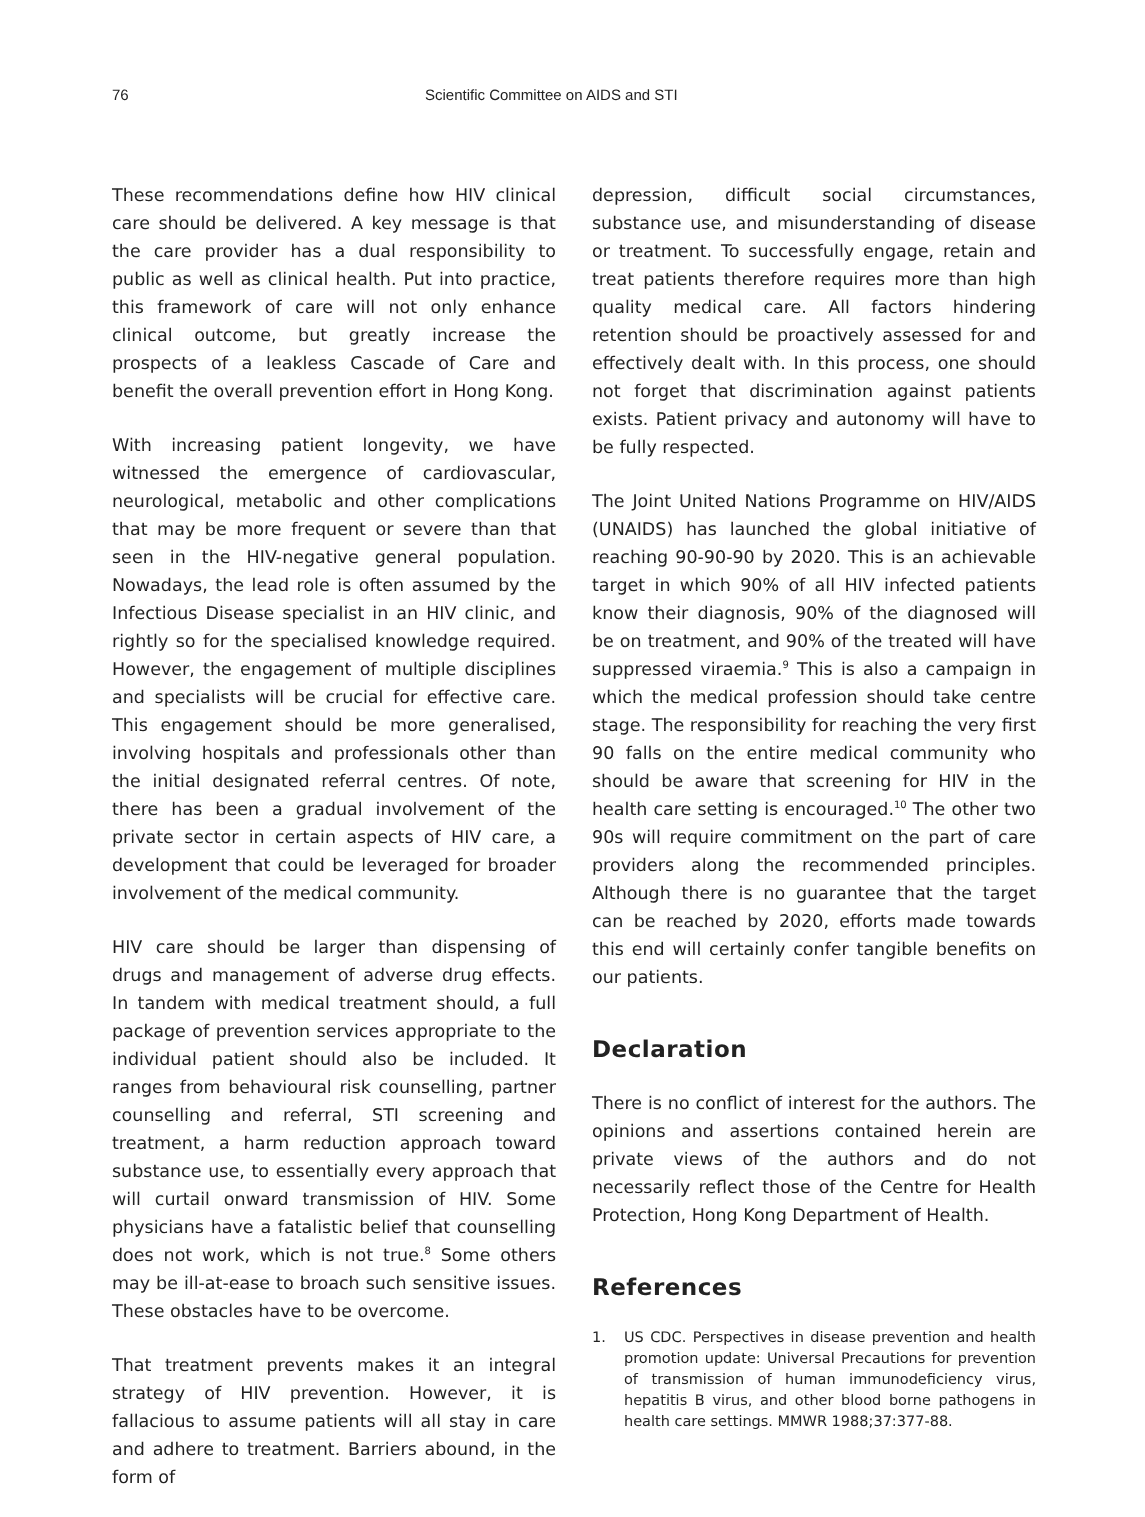76 Scientific Committee on AIDS and STI
These recommendations define how HIV clinical care should be delivered. A key message is that the care provider has a dual responsibility to public as well as clinical health. Put into practice, this framework of care will not only enhance clinical outcome, but greatly increase the prospects of a leakless Cascade of Care and benefit the overall prevention effort in Hong Kong.
With increasing patient longevity, we have witnessed the emergence of cardiovascular, neurological, metabolic and other complications that may be more frequent or severe than that seen in the HIV-negative general population. Nowadays, the lead role is often assumed by the Infectious Disease specialist in an HIV clinic, and rightly so for the specialised knowledge required. However, the engagement of multiple disciplines and specialists will be crucial for effective care. This engagement should be more generalised, involving hospitals and professionals other than the initial designated referral centres. Of note, there has been a gradual involvement of the private sector in certain aspects of HIV care, a development that could be leveraged for broader involvement of the medical community.
HIV care should be larger than dispensing of drugs and management of adverse drug effects. In tandem with medical treatment should, a full package of prevention services appropriate to the individual patient should also be included. It ranges from behavioural risk counselling, partner counselling and referral, STI screening and treatment, a harm reduction approach toward substance use, to essentially every approach that will curtail onward transmission of HIV. Some physicians have a fatalistic belief that counselling does not work, which is not true.<sup>8</sup> Some others may be ill-at-ease to broach such sensitive issues. These obstacles have to be overcome.
That treatment prevents makes it an integral strategy of HIV prevention. However, it is fallacious to assume patients will all stay in care and adhere to treatment. Barriers abound, in the form of
depression, difficult social circumstances, substance use, and misunderstanding of disease or treatment. To successfully engage, retain and treat patients therefore requires more than high quality medical care. All factors hindering retention should be proactively assessed for and effectively dealt with. In this process, one should not forget that discrimination against patients exists. Patient privacy and autonomy will have to be fully respected.
The Joint United Nations Programme on HIV/AIDS (UNAIDS) has launched the global initiative of reaching 90-90-90 by 2020. This is an achievable target in which 90% of all HIV infected patients know their diagnosis, 90% of the diagnosed will be on treatment, and 90% of the treated will have suppressed viraemia.<sup>9</sup> This is also a campaign in which the medical profession should take centre stage. The responsibility for reaching the very first 90 falls on the entire medical community who should be aware that screening for HIV in the health care setting is encouraged.<sup>10</sup> The other two 90s will require commitment on the part of care providers along the recommended principles. Although there is no guarantee that the target can be reached by 2020, efforts made towards this end will certainly confer tangible benefits on our patients.
Declaration
There is no conflict of interest for the authors. The opinions and assertions contained herein are private views of the authors and do not necessarily reflect those of the Centre for Health Protection, Hong Kong Department of Health.
References
1. US CDC. Perspectives in disease prevention and health promotion update: Universal Precautions for prevention of transmission of human immunodeficiency virus, hepatitis B virus, and other blood borne pathogens in health care settings. MMWR 1988;37:377-88.